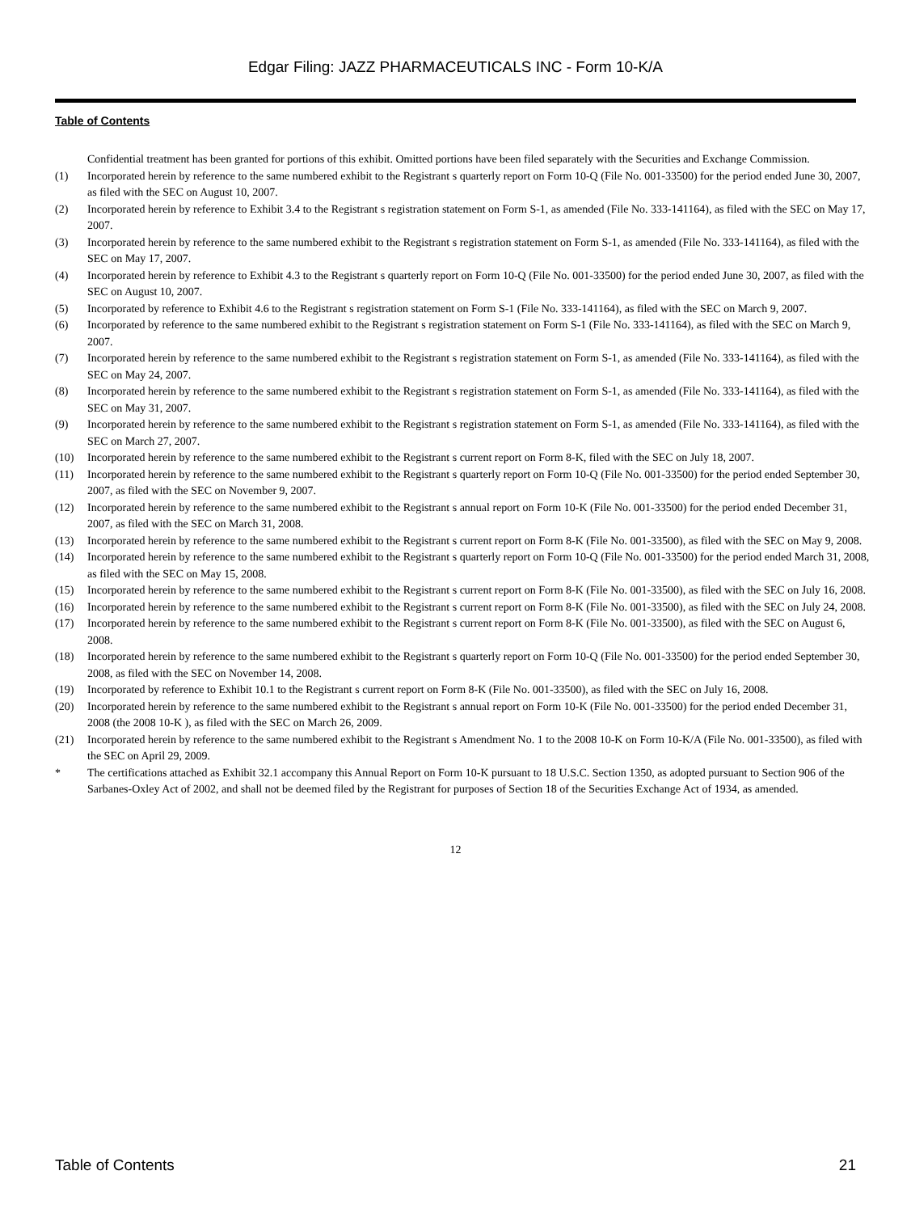Edgar Filing: JAZZ PHARMACEUTICALS INC - Form 10-K/A
Table of Contents
Confidential treatment has been granted for portions of this exhibit. Omitted portions have been filed separately with the Securities and Exchange Commission.
(1) Incorporated herein by reference to the same numbered exhibit to the Registrant s quarterly report on Form 10-Q (File No. 001-33500) for the period ended June 30, 2007, as filed with the SEC on August 10, 2007.
(2) Incorporated herein by reference to Exhibit 3.4 to the Registrant s registration statement on Form S-1, as amended (File No. 333-141164), as filed with the SEC on May 17, 2007.
(3) Incorporated herein by reference to the same numbered exhibit to the Registrant s registration statement on Form S-1, as amended (File No. 333-141164), as filed with the SEC on May 17, 2007.
(4) Incorporated herein by reference to Exhibit 4.3 to the Registrant s quarterly report on Form 10-Q (File No. 001-33500) for the period ended June 30, 2007, as filed with the SEC on August 10, 2007.
(5) Incorporated by reference to Exhibit 4.6 to the Registrant s registration statement on Form S-1 (File No. 333-141164), as filed with the SEC on March 9, 2007.
(6) Incorporated by reference to the same numbered exhibit to the Registrant s registration statement on Form S-1 (File No. 333-141164), as filed with the SEC on March 9, 2007.
(7) Incorporated herein by reference to the same numbered exhibit to the Registrant s registration statement on Form S-1, as amended (File No. 333-141164), as filed with the SEC on May 24, 2007.
(8) Incorporated herein by reference to the same numbered exhibit to the Registrant s registration statement on Form S-1, as amended (File No. 333-141164), as filed with the SEC on May 31, 2007.
(9) Incorporated herein by reference to the same numbered exhibit to the Registrant s registration statement on Form S-1, as amended (File No. 333-141164), as filed with the SEC on March 27, 2007.
(10) Incorporated herein by reference to the same numbered exhibit to the Registrant s current report on Form 8-K, filed with the SEC on July 18, 2007.
(11) Incorporated herein by reference to the same numbered exhibit to the Registrant s quarterly report on Form 10-Q (File No. 001-33500) for the period ended September 30, 2007, as filed with the SEC on November 9, 2007.
(12) Incorporated herein by reference to the same numbered exhibit to the Registrant s annual report on Form 10-K (File No. 001-33500) for the period ended December 31, 2007, as filed with the SEC on March 31, 2008.
(13) Incorporated herein by reference to the same numbered exhibit to the Registrant s current report on Form 8-K (File No. 001-33500), as filed with the SEC on May 9, 2008.
(14) Incorporated herein by reference to the same numbered exhibit to the Registrant s quarterly report on Form 10-Q (File No. 001-33500) for the period ended March 31, 2008, as filed with the SEC on May 15, 2008.
(15) Incorporated herein by reference to the same numbered exhibit to the Registrant s current report on Form 8-K (File No. 001-33500), as filed with the SEC on July 16, 2008.
(16) Incorporated herein by reference to the same numbered exhibit to the Registrant s current report on Form 8-K (File No. 001-33500), as filed with the SEC on July 24, 2008.
(17) Incorporated herein by reference to the same numbered exhibit to the Registrant s current report on Form 8-K (File No. 001-33500), as filed with the SEC on August 6, 2008.
(18) Incorporated herein by reference to the same numbered exhibit to the Registrant s quarterly report on Form 10-Q (File No. 001-33500) for the period ended September 30, 2008, as filed with the SEC on November 14, 2008.
(19) Incorporated by reference to Exhibit 10.1 to the Registrant s current report on Form 8-K (File No. 001-33500), as filed with the SEC on July 16, 2008.
(20) Incorporated herein by reference to the same numbered exhibit to the Registrant s annual report on Form 10-K (File No. 001-33500) for the period ended December 31, 2008 (the 2008 10-K ), as filed with the SEC on March 26, 2009.
(21) Incorporated herein by reference to the same numbered exhibit to the Registrant s Amendment No. 1 to the 2008 10-K on Form 10-K/A (File No. 001-33500), as filed with the SEC on April 29, 2009.
* The certifications attached as Exhibit 32.1 accompany this Annual Report on Form 10-K pursuant to 18 U.S.C. Section 1350, as adopted pursuant to Section 906 of the Sarbanes-Oxley Act of 2002, and shall not be deemed filed by the Registrant for purposes of Section 18 of the Securities Exchange Act of 1934, as amended.
12
Table of Contents 21